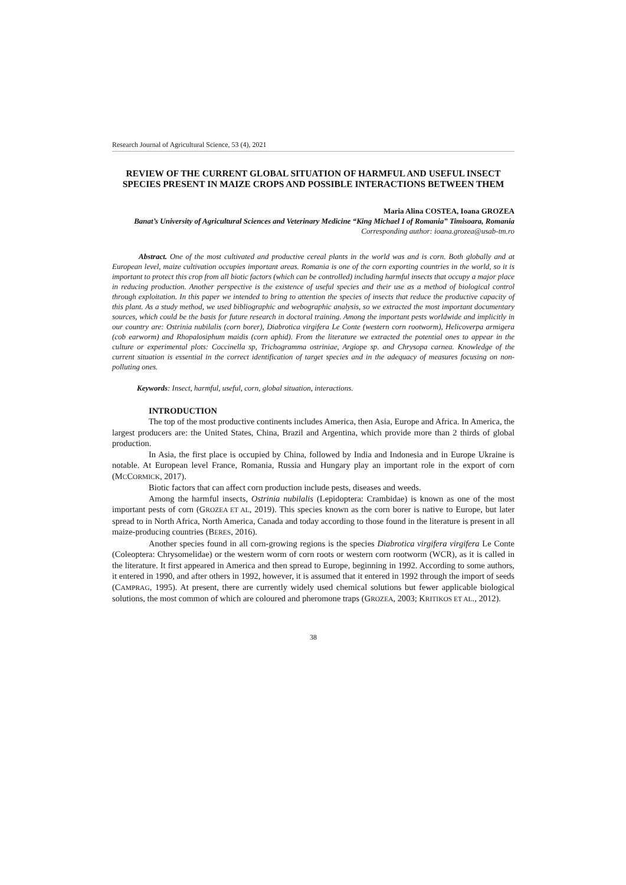Research Journal of Agricultural Science, 53 (4), 2021
REVIEW OF THE CURRENT GLOBAL SITUATION OF HARMFUL AND USEFUL INSECT SPECIES PRESENT IN MAIZE CROPS AND POSSIBLE INTERACTIONS BETWEEN THEM
Maria Alina COSTEA, Ioana GROZEA
Banat’s University of Agricultural Sciences and Veterinary Medicine “King Michael I of Romania” Timisoara, Romania
Corresponding author: ioana.grozea@usab-tm.ro
Abstract. One of the most cultivated and productive cereal plants in the world was and is corn. Both globally and at European level, maize cultivation occupies important areas. Romania is one of the corn exporting countries in the world, so it is important to protect this crop from all biotic factors (which can be controlled) including harmful insects that occupy a major place in reducing production. Another perspective is the existence of useful species and their use as a method of biological control through exploitation. In this paper we intended to bring to attention the species of insects that reduce the productive capacity of this plant. As a study method, we used bibliographic and webographic analysis, so we extracted the most important documentary sources, which could be the basis for future research in doctoral training. Among the important pests worldwide and implicitly in our country are: Ostrinia nubilalis (corn borer), Diabrotica virgifera Le Conte (western corn rootworm), Helicoverpa armigera (cob earworm) and Rhopalosiphum maidis (corn aphid). From the literature we extracted the potential ones to appear in the culture or experimental plots: Coccinella sp, Trichogramma ostriniae, Argiope sp. and Chrysopa carnea. Knowledge of the current situation is essential in the correct identification of target species and in the adequacy of measures focusing on non-polluting ones.
Keywords: Insect, harmful, useful, corn, global situation, interactions.
INTRODUCTION
The top of the most productive continents includes America, then Asia, Europe and Africa. In America, the largest producers are: the United States, China, Brazil and Argentina, which provide more than 2 thirds of global production.
In Asia, the first place is occupied by China, followed by India and Indonesia and in Europe Ukraine is notable. At European level France, Romania, Russia and Hungary play an important role in the export of corn (MCCORMICK, 2017).
Biotic factors that can affect corn production include pests, diseases and weeds.
Among the harmful insects, Ostrinia nubilalis (Lepidoptera: Crambidae) is known as one of the most important pests of corn (GROZEA ET AL, 2019). This species known as the corn borer is native to Europe, but later spread to in North Africa, North America, Canada and today according to those found in the literature is present in all maize-producing countries (BERES, 2016).
Another species found in all corn-growing regions is the species Diabrotica virgifera virgifera Le Conte (Coleoptera: Chrysomelidae) or the western worm of corn roots or western corn rootworm (WCR), as it is called in the literature. It first appeared in America and then spread to Europe, beginning in 1992. According to some authors, it entered in 1990, and after others in 1992, however, it is assumed that it entered in 1992 through the import of seeds (CAMPRAG, 1995). At present, there are currently widely used chemical solutions but fewer applicable biological solutions, the most common of which are coloured and pheromone traps (GROZEA, 2003; KRITIKOS ET AL., 2012).
38